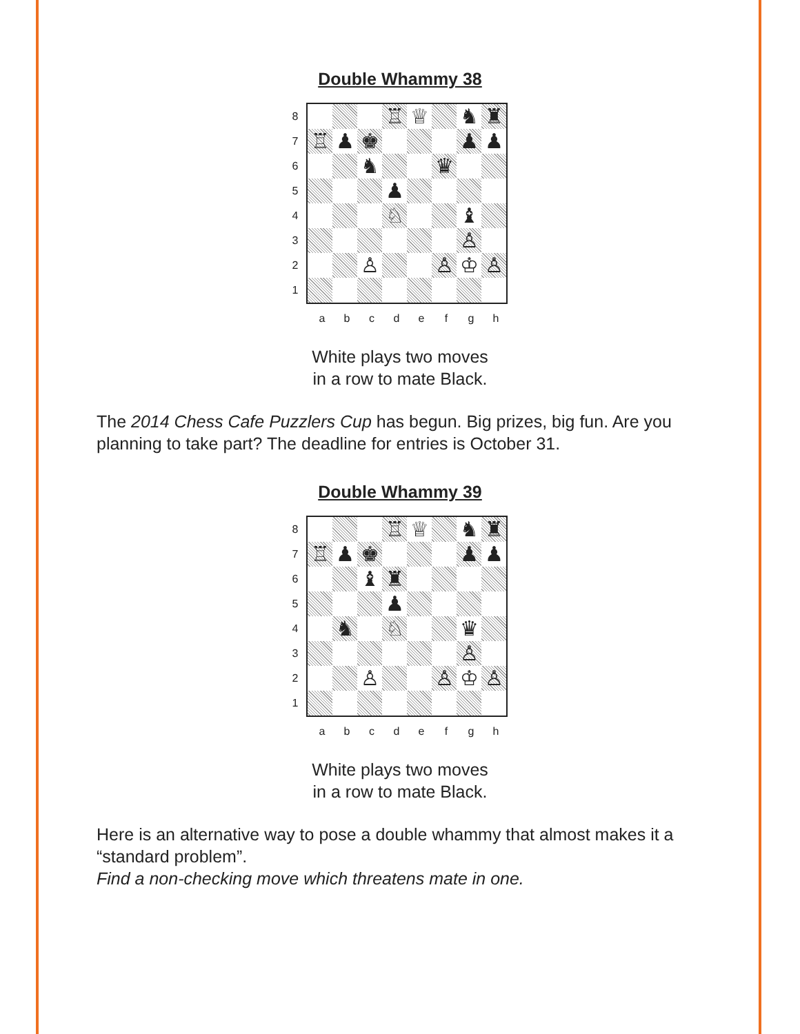Double Whammy 38
87654321
♖
♕
♞
♜
♖
♟
♚
♟
♟
♞
♛
♟
♘
♝
♙
♙
♙
♔
♙
abcdefgh
White plays two moves
in a row to mate Black.
The 2014 Chess Cafe Puzzlers Cup has begun. Big prizes, big fun. Are you planning to take part? The deadline for entries is October 31.
Double Whammy 39
87654321
♖
♕
♞
♜
♖
♟
♚
♟
♟
♝
♜
♟
♞
♘
♛
♙
♙
♙
♔
♙
abcdefgh
White plays two moves
in a row to mate Black.
Here is an alternative way to pose a double whammy that almost makes it a “standard problem”.
Find a non-checking move which threatens mate in one.